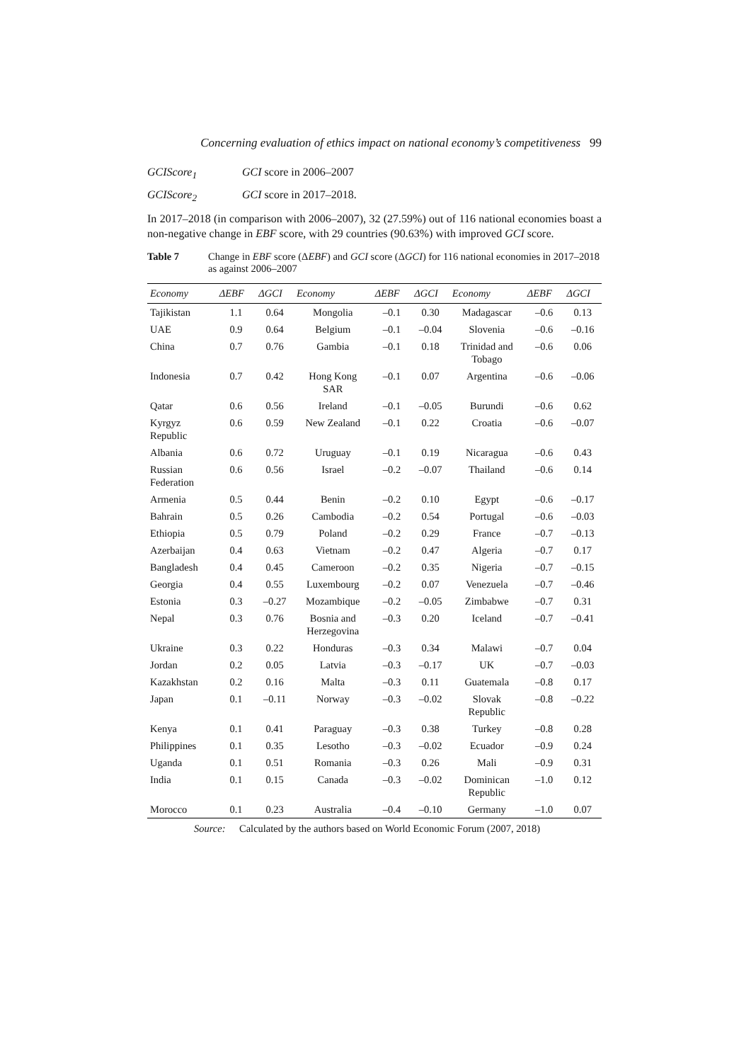Concerning evaluation of ethics impact on national economy’s competitiveness 99
GCIScore<sub>1</sub> GCI score in 2006–2007
GCIScore<sub>2</sub> GCI score in 2017–2018.
In 2017–2018 (in comparison with 2006–2007), 32 (27.59%) out of 116 national economies boast a non-negative change in EBF score, with 29 countries (90.63%) with improved GCI score.
Table 7 Change in EBF score (ΔEBF) and GCI score (ΔGCI) for 116 national economies in 2017–2018 as against 2006–2007
| Economy | ΔEBF | ΔGCI | Economy | ΔEBF | ΔGCI | Economy | ΔEBF | ΔGCI |
| --- | --- | --- | --- | --- | --- | --- | --- | --- |
| Tajikistan | 1.1 | 0.64 | Mongolia | –0.1 | 0.30 | Madagascar | –0.6 | 0.13 |
| UAE | 0.9 | 0.64 | Belgium | –0.1 | –0.04 | Slovenia | –0.6 | –0.16 |
| China | 0.7 | 0.76 | Gambia | –0.1 | 0.18 | Trinidad and Tobago | –0.6 | 0.06 |
| Indonesia | 0.7 | 0.42 | Hong Kong SAR | –0.1 | 0.07 | Argentina | –0.6 | –0.06 |
| Qatar | 0.6 | 0.56 | Ireland | –0.1 | –0.05 | Burundi | –0.6 | 0.62 |
| Kyrgyz Republic | 0.6 | 0.59 | New Zealand | –0.1 | 0.22 | Croatia | –0.6 | –0.07 |
| Albania | 0.6 | 0.72 | Uruguay | –0.1 | 0.19 | Nicaragua | –0.6 | 0.43 |
| Russian Federation | 0.6 | 0.56 | Israel | –0.2 | –0.07 | Thailand | –0.6 | 0.14 |
| Armenia | 0.5 | 0.44 | Benin | –0.2 | 0.10 | Egypt | –0.6 | –0.17 |
| Bahrain | 0.5 | 0.26 | Cambodia | –0.2 | 0.54 | Portugal | –0.6 | –0.03 |
| Ethiopia | 0.5 | 0.79 | Poland | –0.2 | 0.29 | France | –0.7 | –0.13 |
| Azerbaijan | 0.4 | 0.63 | Vietnam | –0.2 | 0.47 | Algeria | –0.7 | 0.17 |
| Bangladesh | 0.4 | 0.45 | Cameroon | –0.2 | 0.35 | Nigeria | –0.7 | –0.15 |
| Georgia | 0.4 | 0.55 | Luxembourg | –0.2 | 0.07 | Venezuela | –0.7 | –0.46 |
| Estonia | 0.3 | –0.27 | Mozambique | –0.2 | –0.05 | Zimbabwe | –0.7 | 0.31 |
| Nepal | 0.3 | 0.76 | Bosnia and Herzegovina | –0.3 | 0.20 | Iceland | –0.7 | –0.41 |
| Ukraine | 0.3 | 0.22 | Honduras | –0.3 | 0.34 | Malawi | –0.7 | 0.04 |
| Jordan | 0.2 | 0.05 | Latvia | –0.3 | –0.17 | UK | –0.7 | –0.03 |
| Kazakhstan | 0.2 | 0.16 | Malta | –0.3 | 0.11 | Guatemala | –0.8 | 0.17 |
| Japan | 0.1 | –0.11 | Norway | –0.3 | –0.02 | Slovak Republic | –0.8 | –0.22 |
| Kenya | 0.1 | 0.41 | Paraguay | –0.3 | 0.38 | Turkey | –0.8 | 0.28 |
| Philippines | 0.1 | 0.35 | Lesotho | –0.3 | –0.02 | Ecuador | –0.9 | 0.24 |
| Uganda | 0.1 | 0.51 | Romania | –0.3 | 0.26 | Mali | –0.9 | 0.31 |
| India | 0.1 | 0.15 | Canada | –0.3 | –0.02 | Dominican Republic | –1.0 | 0.12 |
| Morocco | 0.1 | 0.23 | Australia | –0.4 | –0.10 | Germany | –1.0 | 0.07 |
Source: Calculated by the authors based on World Economic Forum (2007, 2018)